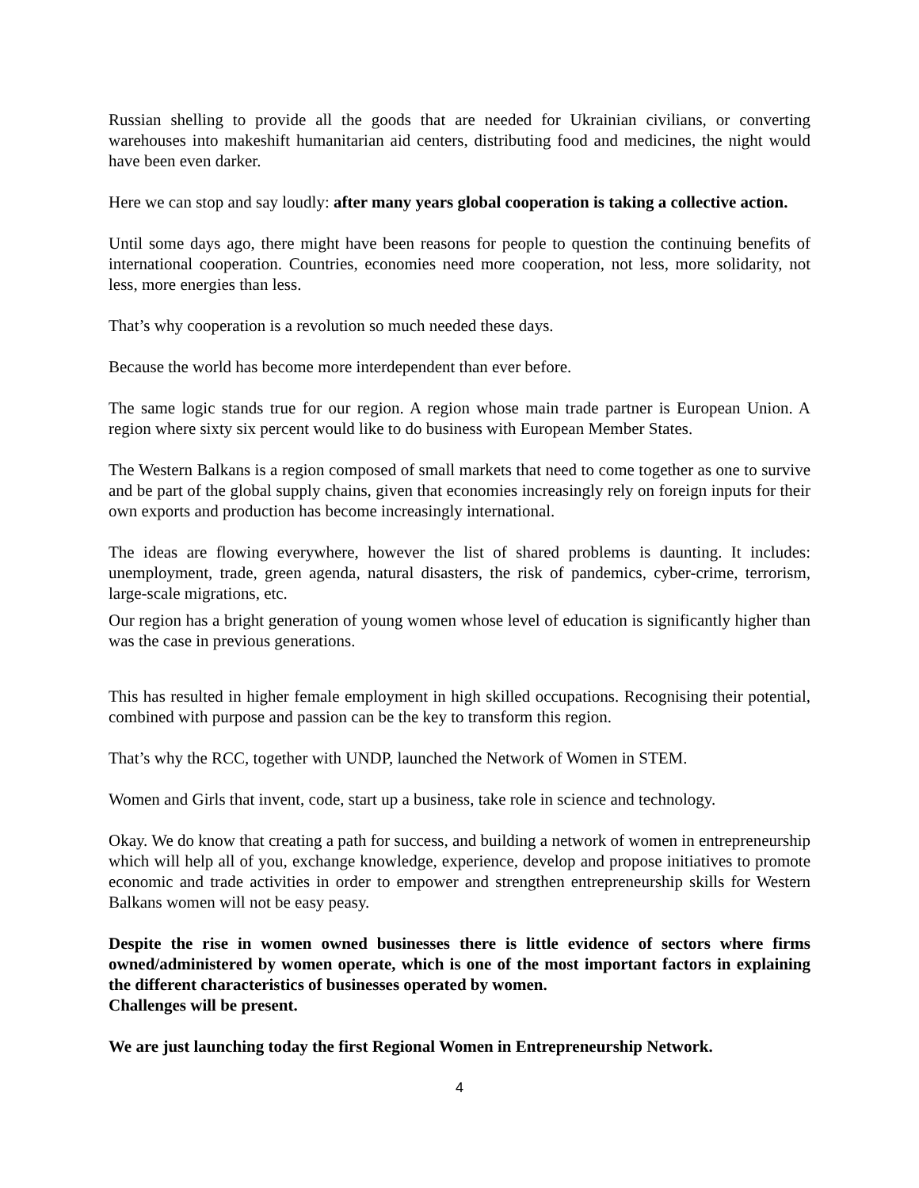Russian shelling to provide all the goods that are needed for Ukrainian civilians, or converting warehouses into makeshift humanitarian aid centers, distributing food and medicines, the night would have been even darker.
Here we can stop and say loudly: after many years global cooperation is taking a collective action.
Until some days ago, there might have been reasons for people to question the continuing benefits of international cooperation. Countries, economies need more cooperation, not less, more solidarity, not less, more energies than less.
That’s why cooperation is a revolution so much needed these days.
Because the world has become more interdependent than ever before.
The same logic stands true for our region. A region whose main trade partner is European Union. A region where sixty six percent would like to do business with European Member States.
The Western Balkans is a region composed of small markets that need to come together as one to survive and be part of the global supply chains, given that economies increasingly rely on foreign inputs for their own exports and production has become increasingly international.
The ideas are flowing everywhere, however the list of shared problems is daunting. It includes: unemployment, trade, green agenda, natural disasters, the risk of pandemics, cyber-crime, terrorism, large-scale migrations, etc.
Our region has a bright generation of young women whose level of education is significantly higher than was the case in previous generations.
This has resulted in higher female employment in high skilled occupations. Recognising their potential, combined with purpose and passion can be the key to transform this region.
That’s why the RCC, together with UNDP, launched the Network of Women in STEM.
Women and Girls that invent, code, start up a business, take role in science and technology.
Okay. We do know that creating a path for success, and building a network of women in entrepreneurship which will help all of you, exchange knowledge, experience, develop and propose initiatives to promote economic and trade activities in order to empower and strengthen entrepreneurship skills for Western Balkans women will not be easy peasy.
Despite the rise in women owned businesses there is little evidence of sectors where firms owned/administered by women operate, which is one of the most important factors in explaining the different characteristics of businesses operated by women.
Challenges will be present.
We are just launching today the first Regional Women in Entrepreneurship Network.
4